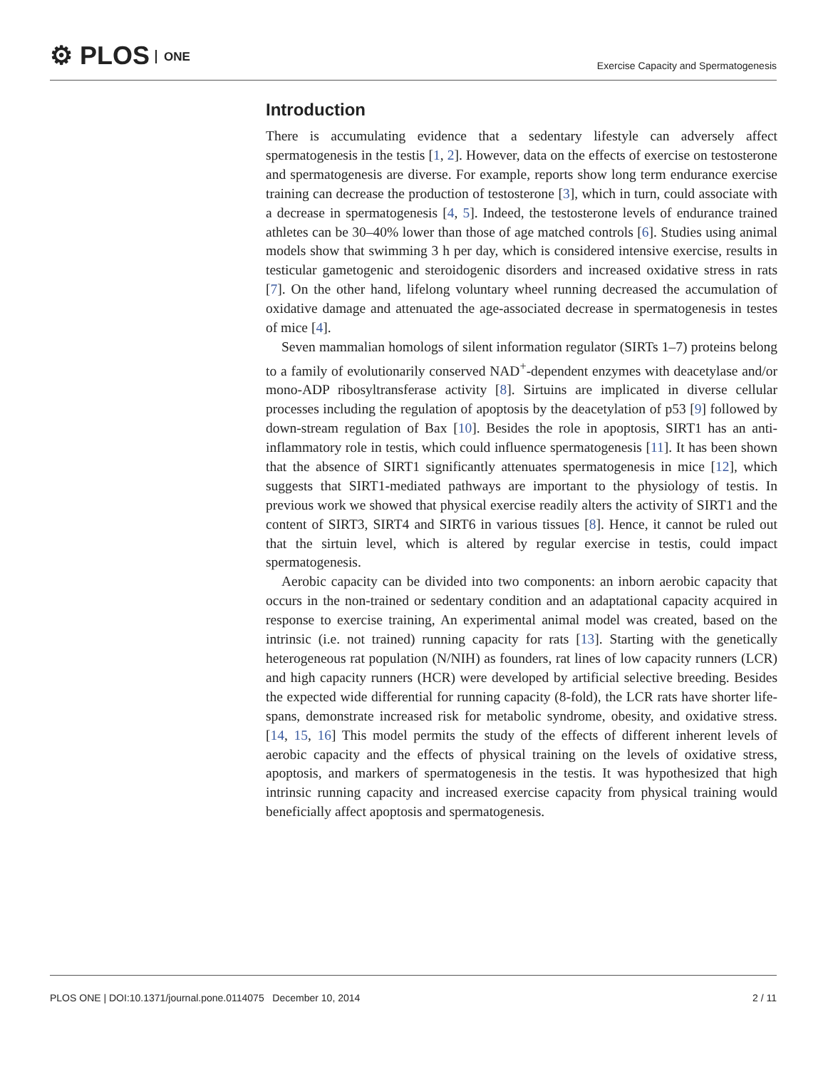⚙ PLOS ONE
Exercise Capacity and Spermatogenesis
Introduction
There is accumulating evidence that a sedentary lifestyle can adversely affect spermatogenesis in the testis [1, 2]. However, data on the effects of exercise on testosterone and spermatogenesis are diverse. For example, reports show long term endurance exercise training can decrease the production of testosterone [3], which in turn, could associate with a decrease in spermatogenesis [4, 5]. Indeed, the testosterone levels of endurance trained athletes can be 30–40% lower than those of age matched controls [6]. Studies using animal models show that swimming 3 h per day, which is considered intensive exercise, results in testicular gametogenic and steroidogenic disorders and increased oxidative stress in rats [7]. On the other hand, lifelong voluntary wheel running decreased the accumulation of oxidative damage and attenuated the age-associated decrease in spermatogenesis in testes of mice [4].
Seven mammalian homologs of silent information regulator (SIRTs 1–7) proteins belong to a family of evolutionarily conserved NAD<sup>+</sup>-dependent enzymes with deacetylase and/or mono-ADP ribosyltransferase activity [8]. Sirtuins are implicated in diverse cellular processes including the regulation of apoptosis by the deacetylation of p53 [9] followed by down-stream regulation of Bax [10]. Besides the role in apoptosis, SIRT1 has an anti-inflammatory role in testis, which could influence spermatogenesis [11]. It has been shown that the absence of SIRT1 significantly attenuates spermatogenesis in mice [12], which suggests that SIRT1-mediated pathways are important to the physiology of testis. In previous work we showed that physical exercise readily alters the activity of SIRT1 and the content of SIRT3, SIRT4 and SIRT6 in various tissues [8]. Hence, it cannot be ruled out that the sirtuin level, which is altered by regular exercise in testis, could impact spermatogenesis.
Aerobic capacity can be divided into two components: an inborn aerobic capacity that occurs in the non-trained or sedentary condition and an adaptational capacity acquired in response to exercise training, An experimental animal model was created, based on the intrinsic (i.e. not trained) running capacity for rats [13]. Starting with the genetically heterogeneous rat population (N/NIH) as founders, rat lines of low capacity runners (LCR) and high capacity runners (HCR) were developed by artificial selective breeding. Besides the expected wide differential for running capacity (8-fold), the LCR rats have shorter life-spans, demonstrate increased risk for metabolic syndrome, obesity, and oxidative stress. [14, 15, 16] This model permits the study of the effects of different inherent levels of aerobic capacity and the effects of physical training on the levels of oxidative stress, apoptosis, and markers of spermatogenesis in the testis. It was hypothesized that high intrinsic running capacity and increased exercise capacity from physical training would beneficially affect apoptosis and spermatogenesis.
PLOS ONE | DOI:10.1371/journal.pone.0114075 December 10, 2014 2 / 11